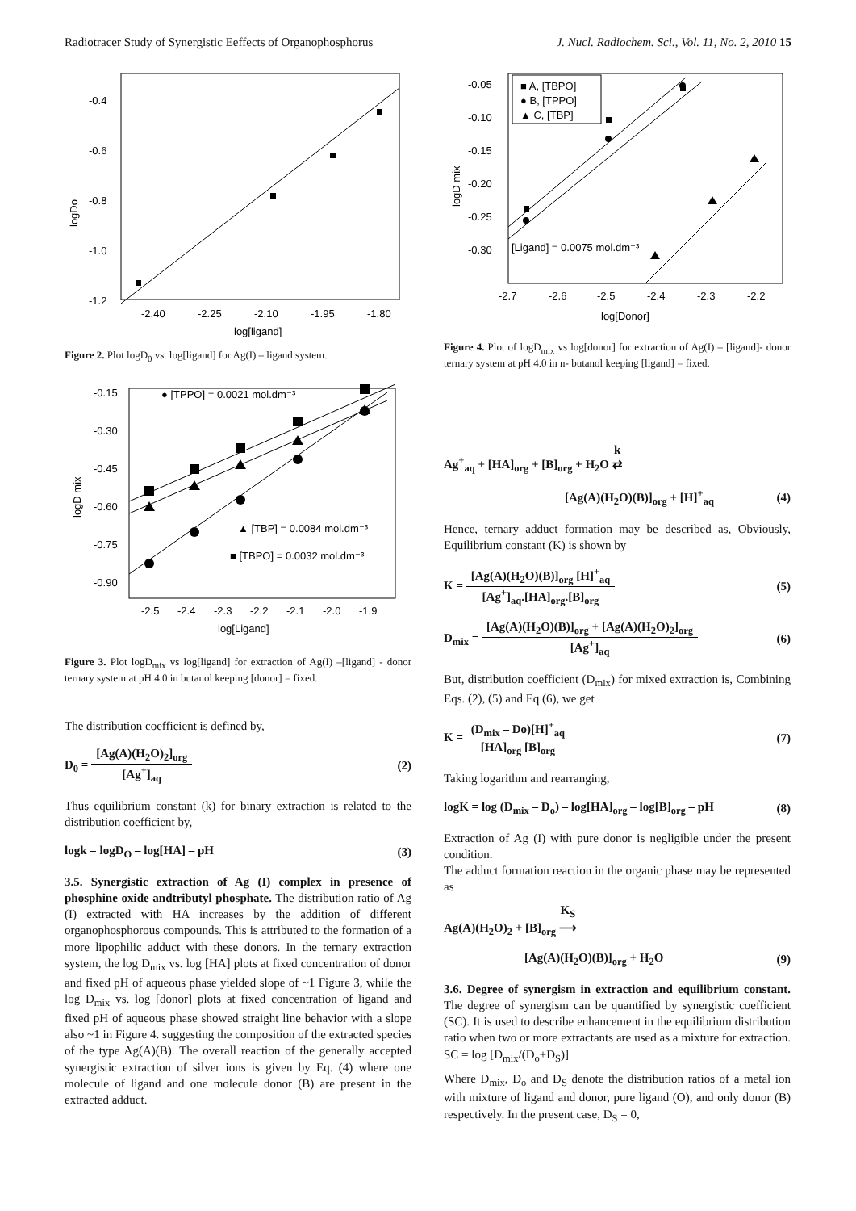Radiotracer Study of Synergistic Eeffects of Organophosphorus J. Nucl. Radiochem. Sci., Vol. 11, No. 2, 2010 15
-0.4
-0.6
-0.8
-1.0
-1.2
-2.40
-2.25
-2.10
-1.95
-1.80
log[ligand]
logDo
Figure 2. Plot logD<sub>0</sub> vs. log[ligand] for Ag(I) – ligand system.
-0.15
-0.30
-0.45
-0.60
-0.75
-0.90
-2.5
-2.4
-2.3
-2.2
-2.1
-2.0
-1.9
log[Ligand]
logD mix
● [TPPO] = 0.0021 mol.dm⁻³
▲ [TBP] = 0.0084 mol.dm⁻³
■ [TBPO] = 0.0032 mol.dm⁻³
Figure 3. Plot logD<sub>mix</sub> vs log[ligand] for extraction of Ag(I) –[ligand] - donor ternary system at pH 4.0 in butanol keeping [donor] = fixed.
The distribution coefficient is defined by,
D<sub>0</sub> = [Ag(A)(H<sub>2</sub>O)<sub>2</sub>]<sub>org</sub> [Ag<sup>+</sup>]<sub>aq</sub> (2)
Thus equilibrium constant (k) for binary extraction is related to the distribution coefficient by,
logk = logD<sub>O</sub> – log[HA] – pH (3)
3.5. Synergistic extraction of Ag (I) complex in presence of phosphine oxide andtributyl phosphate. The distribution ratio of Ag (I) extracted with HA increases by the addition of different organophosphorous compounds. This is attributed to the formation of a more lipophilic adduct with these donors. In the ternary extraction system, the log D<sub>mix</sub> vs. log [HA] plots at fixed concentration of donor and fixed pH of aqueous phase yielded slope of ~1 Figure 3, while the log D<sub>mix</sub> vs. log [donor] plots at fixed concentration of ligand and fixed pH of aqueous phase showed straight line behavior with a slope also ~1 in Figure 4. suggesting the composition of the extracted species of the type Ag(A)(B). The overall reaction of the generally accepted synergistic extraction of silver ions is given by Eq. (4) where one molecule of ligand and one molecule donor (B) are present in the extracted adduct.
■ A, [TBPO]
● B, [TPPO]
▲ C, [TBP]
-0.05
-0.10
-0.15
-0.20
-0.25
-0.30
[Ligand] = 0.0075 mol.dm⁻³
-2.7
-2.6
-2.5
-2.4
-2.3
-2.2
log[Donor]
logD mix
Figure 4. Plot of logD<sub>mix</sub> vs log[donor] for extraction of Ag(I) – [ligand]- donor ternary system at pH 4.0 in n- butanol keeping [ligand] = fixed.
Ag<sup>+</sup><sub>aq</sub> + [HA]<sub>org</sub> + [B]<sub>org</sub> + H<sub>2</sub>O k
⇄
[Ag(A)(H<sub>2</sub>O)(B)]<sub>org</sub> + [H]<sup>+</sup><sub>aq</sub> (4)
Hence, ternary adduct formation may be described as, Obviously, Equilibrium constant (K) is shown by
K = [Ag(A)(H<sub>2</sub>O)(B)]<sub>org</sub> [H]<sup>+</sup><sub>aq</sub> [Ag<sup>+</sup>]<sub>aq</sub>.[HA]<sub>org</sub>.[B]<sub>org</sub> (5)
D<sub>mix</sub> = [Ag(A)(H<sub>2</sub>O)(B)]<sub>org</sub> + [Ag(A)(H<sub>2</sub>O)<sub>2</sub>]<sub>org</sub> [Ag<sup>+</sup>]<sub>aq</sub> (6)
But, distribution coefficient (D<sub>mix</sub>) for mixed extraction is, Combining Eqs. (2), (5) and Eq (6), we get
K = (D<sub>mix</sub> – Do)[H]<sup>+</sup><sub>aq</sub> [HA]<sub>org</sub> [B]<sub>org</sub> (7)
Taking logarithm and rearranging,
logK = log (D<sub>mix</sub> – D<sub>o</sub>) – log[HA]<sub>org</sub> – log[B]<sub>org</sub> – pH (8)
Extraction of Ag (I) with pure donor is negligible under the present condition.
The adduct formation reaction in the organic phase may be represented as
Ag(A)(H<sub>2</sub>O)<sub>2</sub> + [B]<sub>org</sub> K<sub>S</sub>
⟶
[Ag(A)(H<sub>2</sub>O)(B)]<sub>org</sub> + H<sub>2</sub>O (9)
3.6. Degree of synergism in extraction and equilibrium constant. The degree of synergism can be quantified by synergistic coefficient (SC). It is used to describe enhancement in the equilibrium distribution ratio when two or more extractants are used as a mixture for extraction. SC = log [D<sub>mix</sub>/(D<sub>o</sub>+D<sub>S</sub>)]
Where D<sub>mix</sub>, D<sub>o</sub> and D<sub>S</sub> denote the distribution ratios of a metal ion with mixture of ligand and donor, pure ligand (O), and only donor (B) respectively. In the present case, D<sub>S</sub> = 0,